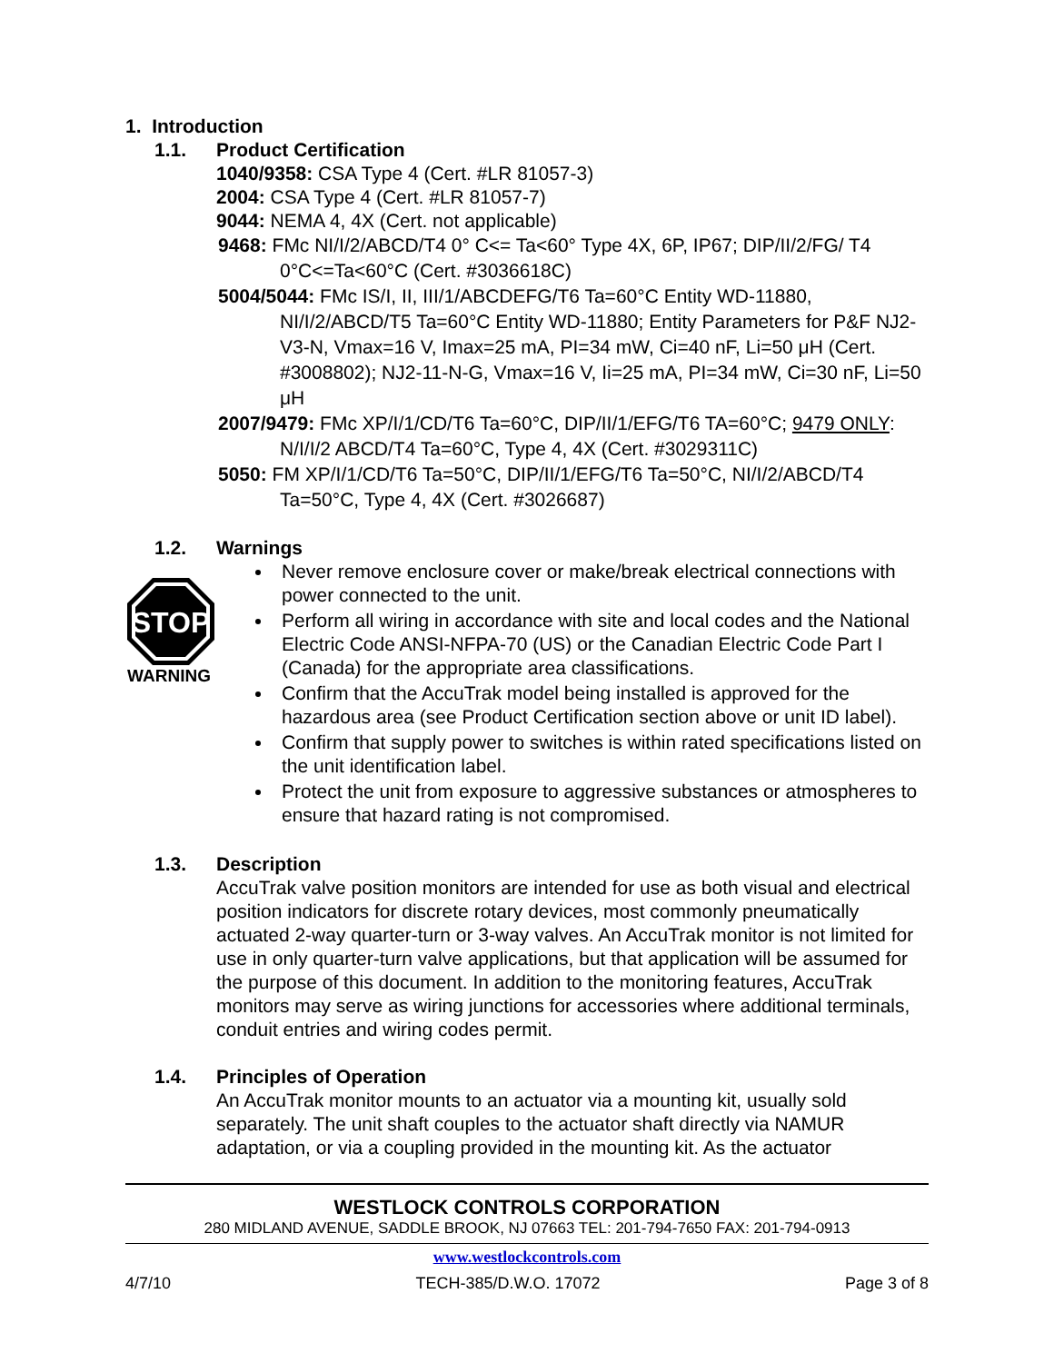1. Introduction
1.1. Product Certification
1040/9358: CSA Type 4 (Cert. #LR 81057-3)
2004: CSA Type 4 (Cert. #LR 81057-7)
9044: NEMA 4, 4X (Cert. not applicable)
9468: FMc NI/I/2/ABCD/T4 0° C<= Ta<60° Type 4X, 6P, IP67; DIP/II/2/FG/ T4 0°C<=Ta<60°C (Cert. #3036618C)
5004/5044: FMc IS/I, II, III/1/ABCDEFG/T6 Ta=60°C Entity WD-11880, NI/I/2/ABCD/T5 Ta=60°C Entity WD-11880; Entity Parameters for P&F NJ2-V3-N, Vmax=16 V, Imax=25 mA, PI=34 mW, Ci=40 nF, Li=50 μH (Cert. #3008802); NJ2-11-N-G, Vmax=16 V, Ii=25 mA, PI=34 mW, Ci=30 nF, Li=50 μH
2007/9479: FMc XP/I/1/CD/T6 Ta=60°C, DIP/II/1/EFG/T6 TA=60°C; 9479 ONLY: N/I/I/2 ABCD/T4 Ta=60°C, Type 4, 4X (Cert. #3029311C)
5050: FM XP/I/1/CD/T6 Ta=50°C, DIP/II/1/EFG/T6 Ta=50°C, NI/I/2/ABCD/T4 Ta=50°C, Type 4, 4X (Cert. #3026687)
1.2. Warnings
STOP
WARNING
Never remove enclosure cover or make/break electrical connections with power connected to the unit.
Perform all wiring in accordance with site and local codes and the National Electric Code ANSI-NFPA-70 (US) or the Canadian Electric Code Part I (Canada) for the appropriate area classifications.
Confirm that the AccuTrak model being installed is approved for the hazardous area (see Product Certification section above or unit ID label).
Confirm that supply power to switches is within rated specifications listed on the unit identification label.
Protect the unit from exposure to aggressive substances or atmospheres to ensure that hazard rating is not compromised.
1.3. Description
AccuTrak valve position monitors are intended for use as both visual and electrical position indicators for discrete rotary devices, most commonly pneumatically actuated 2-way quarter-turn or 3-way valves. An AccuTrak monitor is not limited for use in only quarter-turn valve applications, but that application will be assumed for the purpose of this document. In addition to the monitoring features, AccuTrak monitors may serve as wiring junctions for accessories where additional terminals, conduit entries and wiring codes permit.
1.4. Principles of Operation
An AccuTrak monitor mounts to an actuator via a mounting kit, usually sold separately. The unit shaft couples to the actuator shaft directly via NAMUR adaptation, or via a coupling provided in the mounting kit. As the actuator
WESTLOCK CONTROLS CORPORATION
280 MIDLAND AVENUE, SADDLE BROOK, NJ 07663 TEL: 201-794-7650 FAX: 201-794-0913
www.westlockcontrols.com
4/7/10 TECH-385/D.W.O. 17072 Page 3 of 8